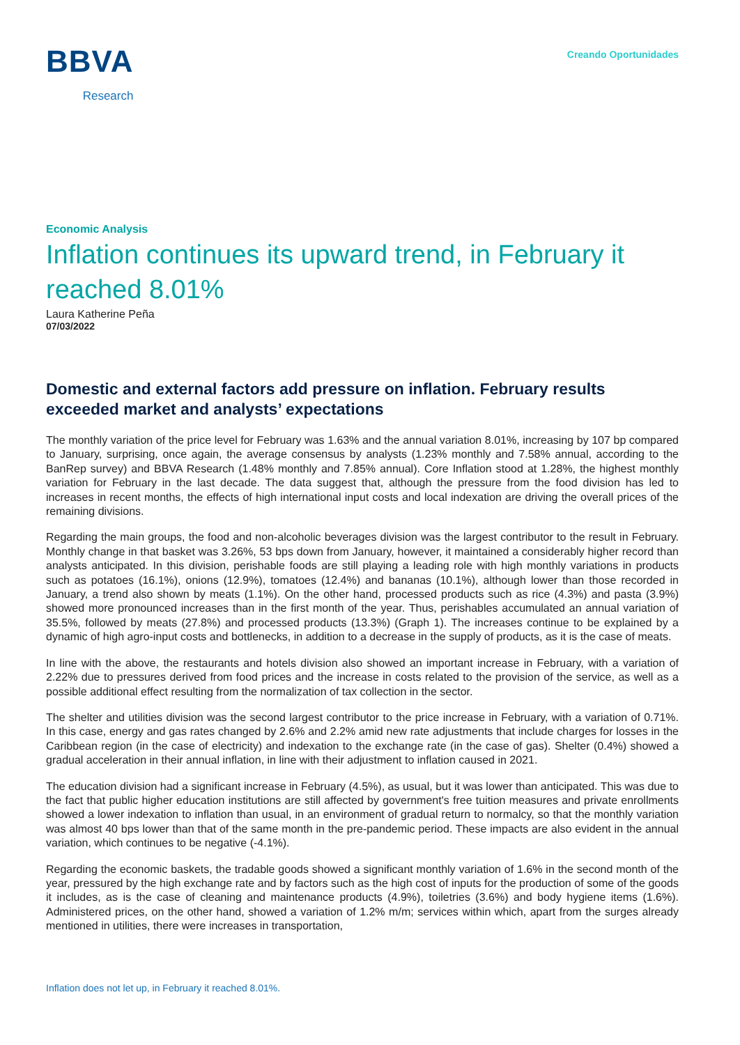BBVA
Research
Creando Oportunidades
Economic Analysis
Inflation continues its upward trend, in February it reached 8.01%
Laura Katherine Peña
07/03/2022
Domestic and external factors add pressure on inflation. February results exceeded market and analysts’ expectations
The monthly variation of the price level for February was 1.63% and the annual variation 8.01%, increasing by 107 bp compared to January, surprising, once again, the average consensus by analysts (1.23% monthly and 7.58% annual, according to the BanRep survey) and BBVA Research (1.48% monthly and 7.85% annual). Core Inflation stood at 1.28%, the highest monthly variation for February in the last decade. The data suggest that, although the pressure from the food division has led to increases in recent months, the effects of high international input costs and local indexation are driving the overall prices of the remaining divisions.
Regarding the main groups, the food and non-alcoholic beverages division was the largest contributor to the result in February. Monthly change in that basket was 3.26%, 53 bps down from January, however, it maintained a considerably higher record than analysts anticipated. In this division, perishable foods are still playing a leading role with high monthly variations in products such as potatoes (16.1%), onions (12.9%), tomatoes (12.4%) and bananas (10.1%), although lower than those recorded in January, a trend also shown by meats (1.1%). On the other hand, processed products such as rice (4.3%) and pasta (3.9%) showed more pronounced increases than in the first month of the year. Thus, perishables accumulated an annual variation of 35.5%, followed by meats (27.8%) and processed products (13.3%) (Graph 1). The increases continue to be explained by a dynamic of high agro-input costs and bottlenecks, in addition to a decrease in the supply of products, as it is the case of meats.
In line with the above, the restaurants and hotels division also showed an important increase in February, with a variation of 2.22% due to pressures derived from food prices and the increase in costs related to the provision of the service, as well as a possible additional effect resulting from the normalization of tax collection in the sector.
The shelter and utilities division was the second largest contributor to the price increase in February, with a variation of 0.71%. In this case, energy and gas rates changed by 2.6% and 2.2% amid new rate adjustments that include charges for losses in the Caribbean region (in the case of electricity) and indexation to the exchange rate (in the case of gas). Shelter (0.4%) showed a gradual acceleration in their annual inflation, in line with their adjustment to inflation caused in 2021.
The education division had a significant increase in February (4.5%), as usual, but it was lower than anticipated. This was due to the fact that public higher education institutions are still affected by government's free tuition measures and private enrollments showed a lower indexation to inflation than usual, in an environment of gradual return to normalcy, so that the monthly variation was almost 40 bps lower than that of the same month in the pre-pandemic period. These impacts are also evident in the annual variation, which continues to be negative (-4.1%).
Regarding the economic baskets, the tradable goods showed a significant monthly variation of 1.6% in the second month of the year, pressured by the high exchange rate and by factors such as the high cost of inputs for the production of some of the goods it includes, as is the case of cleaning and maintenance products (4.9%), toiletries (3.6%) and body hygiene items (1.6%). Administered prices, on the other hand, showed a variation of 1.2% m/m; services within which, apart from the surges already mentioned in utilities, there were increases in transportation,
Inflation does not let up, in February it reached 8.01%.